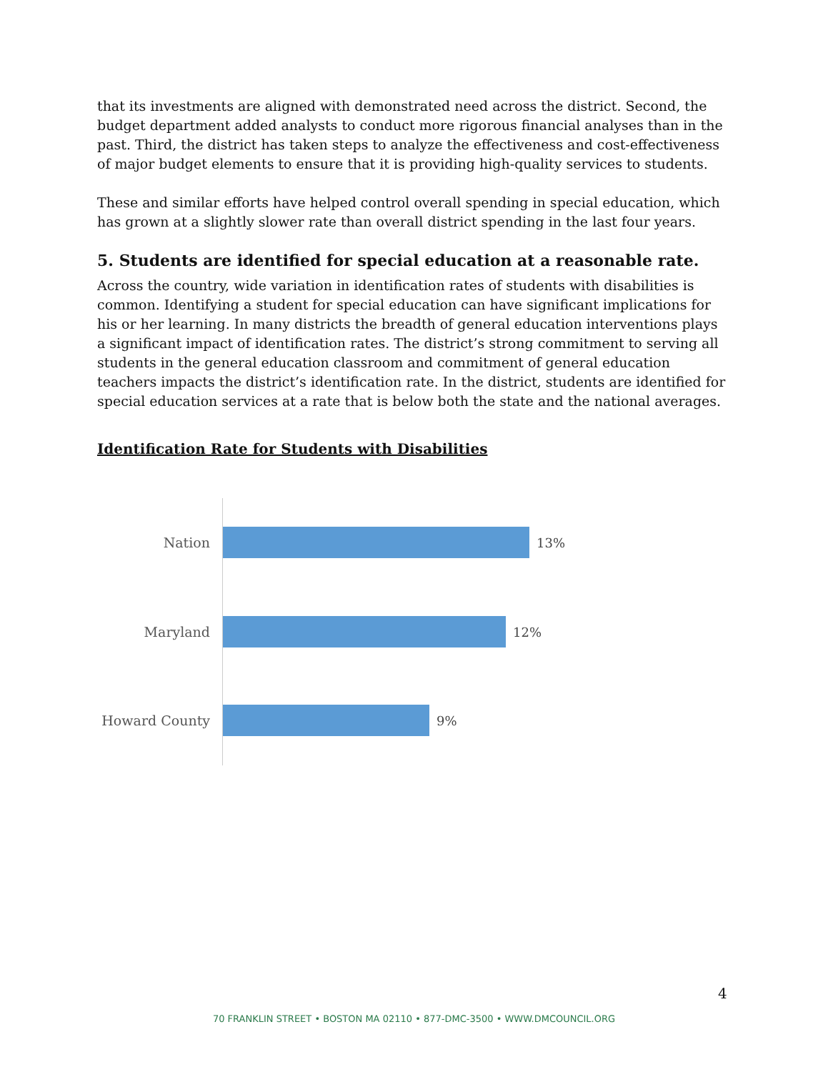that its investments are aligned with demonstrated need across the district. Second, the budget department added analysts to conduct more rigorous financial analyses than in the past. Third, the district has taken steps to analyze the effectiveness and cost-effectiveness of major budget elements to ensure that it is providing high-quality services to students.
These and similar efforts have helped control overall spending in special education, which has grown at a slightly slower rate than overall district spending in the last four years.
5. Students are identified for special education at a reasonable rate.
Across the country, wide variation in identification rates of students with disabilities is common. Identifying a student for special education can have significant implications for his or her learning. In many districts the breadth of general education interventions plays a significant impact of identification rates. The district’s strong commitment to serving all students in the general education classroom and commitment of general education teachers impacts the district’s identification rate. In the district, students are identified for special education services at a rate that is below both the state and the national averages.
Identification Rate for Students with Disabilities
Nation 13%
Maryland 12%
Howard County 9%
4
70 FRANKLIN STREET • BOSTON MA 02110 • 877-DMC-3500 • WWW.DMCOUNCIL.ORG